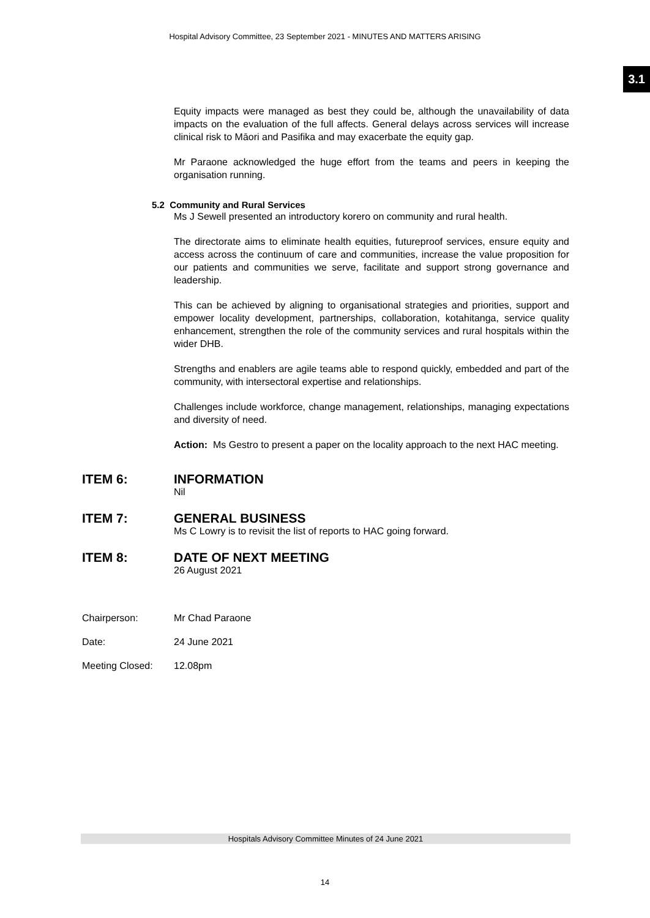Hospital Advisory Committee, 23 September 2021 - MINUTES AND MATTERS ARISING
3.1
Equity impacts were managed as best they could be, although the unavailability of data impacts on the evaluation of the full affects. General delays across services will increase clinical risk to Māori and Pasifika and may exacerbate the equity gap.
Mr Paraone acknowledged the huge effort from the teams and peers in keeping the organisation running.
5.2 Community and Rural Services
Ms J Sewell presented an introductory korero on community and rural health.
The directorate aims to eliminate health equities, futureproof services, ensure equity and access across the continuum of care and communities, increase the value proposition for our patients and communities we serve, facilitate and support strong governance and leadership.
This can be achieved by aligning to organisational strategies and priorities, support and empower locality development, partnerships, collaboration, kotahitanga, service quality enhancement, strengthen the role of the community services and rural hospitals within the wider DHB.
Strengths and enablers are agile teams able to respond quickly, embedded and part of the community, with intersectoral expertise and relationships.
Challenges include workforce, change management, relationships, managing expectations and diversity of need.
Action: Ms Gestro to present a paper on the locality approach to the next HAC meeting.
ITEM 6: INFORMATION
Nil
ITEM 7: GENERAL BUSINESS
Ms C Lowry is to revisit the list of reports to HAC going forward.
ITEM 8: DATE OF NEXT MEETING
26 August 2021
Chairperson: Mr Chad Paraone
Date: 24 June 2021
Meeting Closed: 12.08pm
Hospitals Advisory Committee Minutes of 24 June 2021
14